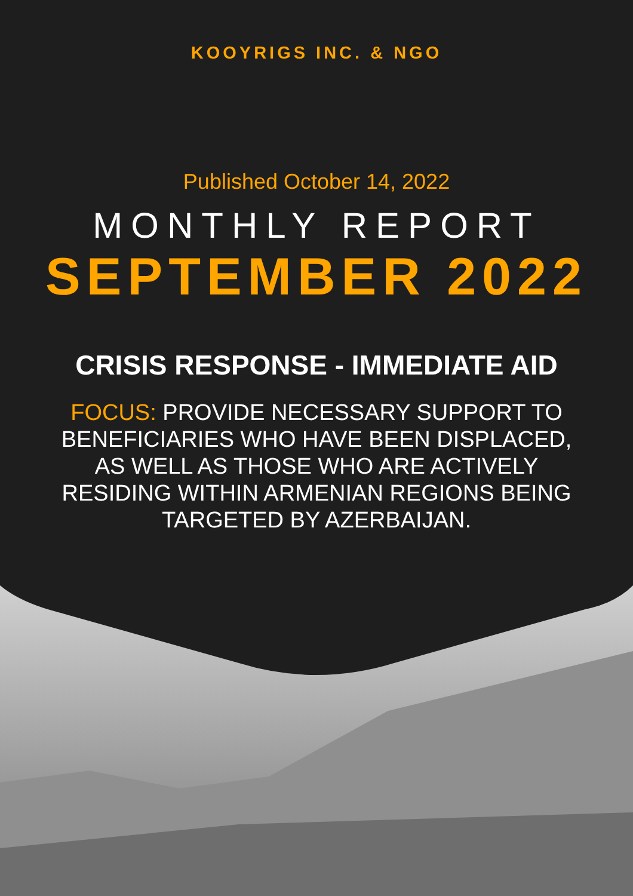KOOYRIGS INC. & NGO
Published October 14, 2022
MONTHLY REPORT
SEPTEMBER 2022
CRISIS RESPONSE - IMMEDIATE AID
FOCUS: PROVIDE NECESSARY SUPPORT TO BENEFICIARIES WHO HAVE BEEN DISPLACED, AS WELL AS THOSE WHO ARE ACTIVELY RESIDING WITHIN ARMENIAN REGIONS BEING TARGETED BY AZERBAIJAN.